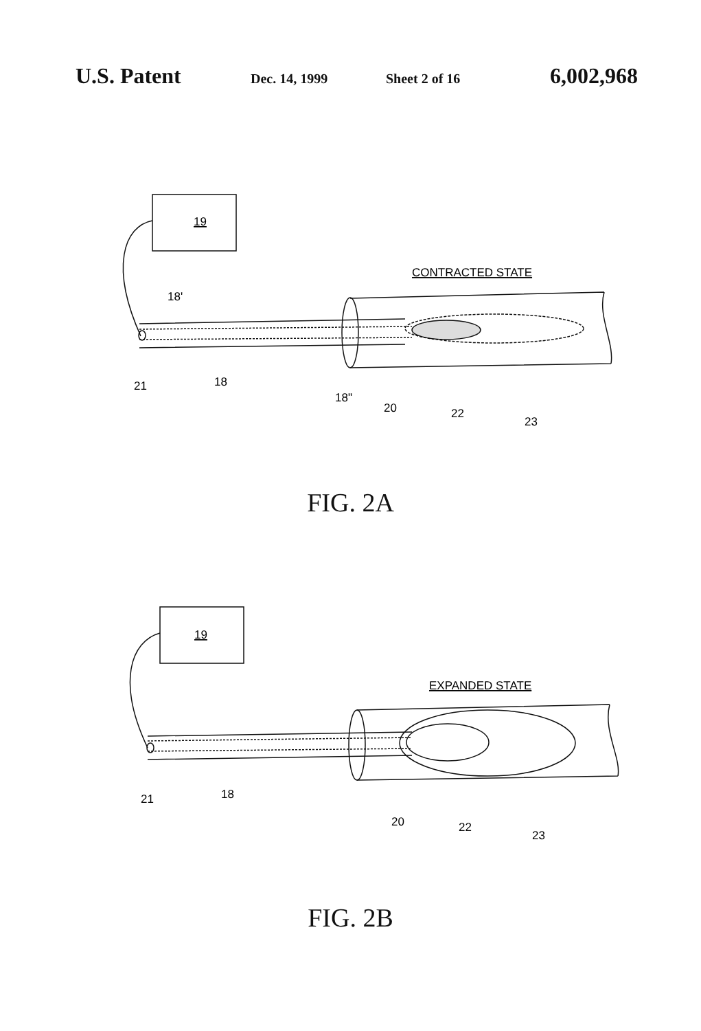U.S. Patent Dec. 14, 1999 Sheet 2 of 16 6,002,968
CONTRACTED STATE
19
18'
21
18
18"
20
22
23
FIG. 2A
EXPANDED STATE
19
21
18
20
22
23
FIG. 2B